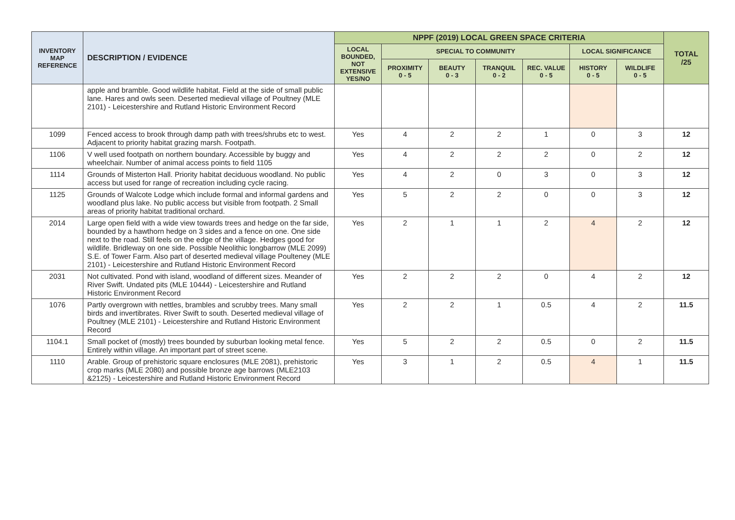| INVENTORY MAP REFERENCE | DESCRIPTION / EVIDENCE | NPPF (2019) LOCAL GREEN SPACE CRITERIA | | | | | | | TOTAL /25 |
| --- | --- | --- | --- | --- | --- | --- | --- | --- | --- |
| | | LOCAL BOUNDED, NOT EXTENSIVE YES/NO | SPECIAL TO COMMUNITY | | | | LOCAL SIGNIFICANCE | | |
| | | | PROXIMITY 0 - 5 | BEAUTY 0 - 3 | TRANQUIL 0 - 2 | REC. VALUE 0 - 5 | HISTORY 0 - 5 | WILDLIFE 0 - 5 | |
| | apple and bramble. Good wildlife habitat. Field at the side of small public lane. Hares and owls seen. Deserted medieval village of Poultney (MLE 2101) - Leicestershire and Rutland Historic Environment Record | | | | | | | | |
| 1099 | Fenced access to brook through damp path with trees/shrubs etc to west. Adjacent to priority habitat grazing marsh. Footpath. | Yes | 4 | 2 | 2 | 1 | 0 | 3 | 12 |
| 1106 | V well used footpath on northern boundary. Accessible by buggy and wheelchair. Number of animal access points to field 1105 | Yes | 4 | 2 | 2 | 2 | 0 | 2 | 12 |
| 1114 | Grounds of Misterton Hall. Priority habitat deciduous woodland. No public access but used for range of recreation including cycle racing. | Yes | 4 | 2 | 0 | 3 | 0 | 3 | 12 |
| 1125 | Grounds of Walcote Lodge which include formal and informal gardens and woodland plus lake. No public access but visible from footpath. 2 Small areas of priority habitat traditional orchard. | Yes | 5 | 2 | 2 | 0 | 0 | 3 | 12 |
| 2014 | Large open field with a wide view towards trees and hedge on the far side, bounded by a hawthorn hedge on 3 sides and a fence on one. One side next to the road. Still feels on the edge of the village. Hedges good for wildlife. Bridleway on one side. Possible Neolithic longbarrow (MLE 2099) S.E. of Tower Farm. Also part of deserted medieval village Poulteney (MLE 2101) - Leicestershire and Rutland Historic Environment Record | Yes | 2 | 1 | 1 | 2 | 4 | 2 | 12 |
| 2031 | Not cultivated. Pond with island, woodland of different sizes. Meander of River Swift. Undated pits (MLE 10444) - Leicestershire and Rutland Historic Environment Record | Yes | 2 | 2 | 2 | 0 | 4 | 2 | 12 |
| 1076 | Partly overgrown with nettles, brambles and scrubby trees. Many small birds and invertibrates. River Swift to south. Deserted medieval village of Poultney (MLE 2101) - Leicestershire and Rutland Historic Environment Record | Yes | 2 | 2 | 1 | 0.5 | 4 | 2 | 11.5 |
| 1104.1 | Small pocket of (mostly) trees bounded by suburban looking metal fence. Entirely within village. An important part of street scene. | Yes | 5 | 2 | 2 | 0.5 | 0 | 2 | 11.5 |
| 1110 | Arable. Group of prehistoric square enclosures (MLE 2081), prehistoric crop marks (MLE 2080) and possible bronze age barrows (MLE2103 &2125) - Leicestershire and Rutland Historic Environment Record | Yes | 3 | 1 | 2 | 0.5 | 4 | 1 | 11.5 |